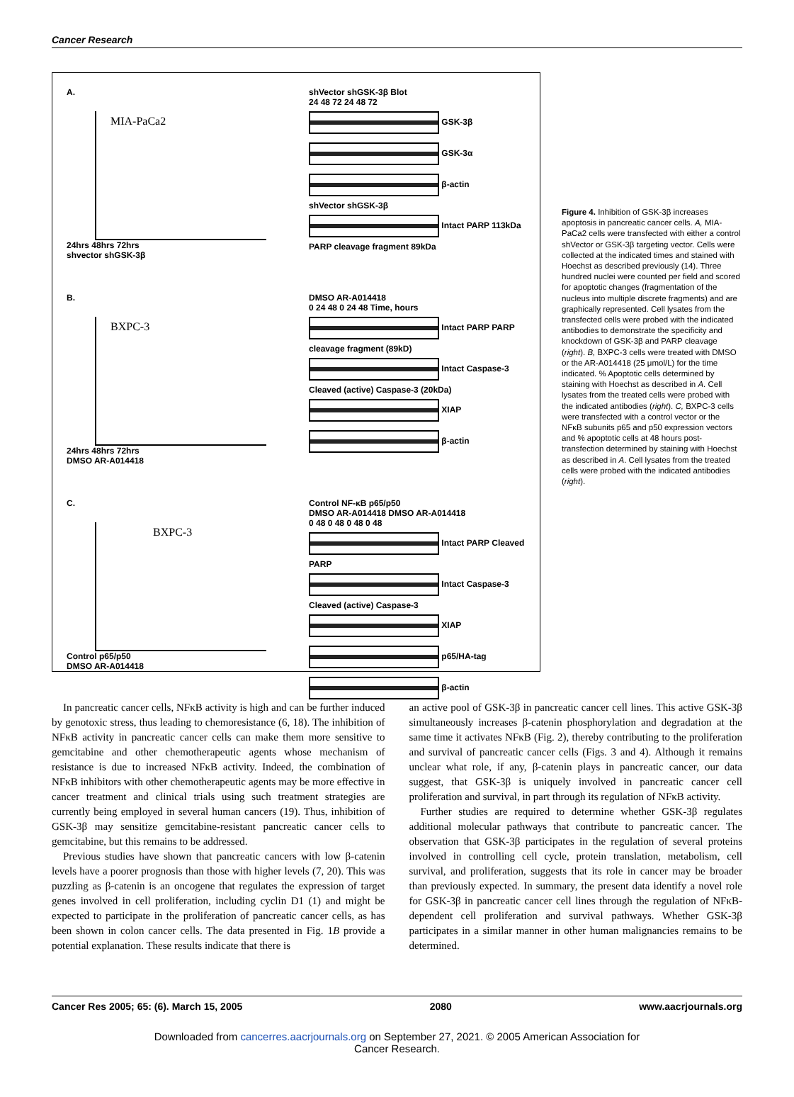Cancer Research
A.
MIA-PaCa2
24hrs 48hrs 72hrs
shvector shGSK-3β
shVector shGSK-3β Blot
24 48 72 24 48 72
GSK-3β
GSK-3α
β-actin
shVector shGSK-3β
Intact PARP 113kDa PARP cleavage fragment 89kDa
B.
BXPC-3
24hrs 48hrs 72hrs
DMSO AR-A014418
DMSO AR-A014418
0 24 48 0 24 48 Time, hours
Intact PARP PARP cleavage fragment (89kD)
Intact Caspase-3 Cleaved (active) Caspase-3 (20kDa)
XIAP
β-actin
C.
BXPC-3
Control p65/p50
DMSO AR-A014418
Control NF-κB p65/p50
DMSO AR-A014418 DMSO AR-A014418
0 48 0 48 0 48 0 48
Intact PARP Cleaved PARP
Intact Caspase-3 Cleaved (active) Caspase-3
XIAP
p65/HA-tag
β-actin
Figure 4. Inhibition of GSK-3β increases apoptosis in pancreatic cancer cells. A, MIA-PaCa2 cells were transfected with either a control shVector or GSK-3β targeting vector. Cells were collected at the indicated times and stained with Hoechst as described previously (14). Three hundred nuclei were counted per field and scored for apoptotic changes (fragmentation of the nucleus into multiple discrete fragments) and are graphically represented. Cell lysates from the transfected cells were probed with the indicated antibodies to demonstrate the specificity and knockdown of GSK-3β and PARP cleavage (right). B, BXPC-3 cells were treated with DMSO or the AR-A014418 (25 μmol/L) for the time indicated. % Apoptotic cells determined by staining with Hoechst as described in A. Cell lysates from the treated cells were probed with the indicated antibodies (right). C, BXPC-3 cells were transfected with a control vector or the NFκB subunits p65 and p50 expression vectors and % apoptotic cells at 48 hours post-transfection determined by staining with Hoechst as described in A. Cell lysates from the treated cells were probed with the indicated antibodies (right).
In pancreatic cancer cells, NFκB activity is high and can be further induced by genotoxic stress, thus leading to chemoresistance (6, 18). The inhibition of NFκB activity in pancreatic cancer cells can make them more sensitive to gemcitabine and other chemotherapeutic agents whose mechanism of resistance is due to increased NFκB activity. Indeed, the combination of NFκB inhibitors with other chemotherapeutic agents may be more effective in cancer treatment and clinical trials using such treatment strategies are currently being employed in several human cancers (19). Thus, inhibition of GSK-3β may sensitize gemcitabine-resistant pancreatic cancer cells to gemcitabine, but this remains to be addressed.
Previous studies have shown that pancreatic cancers with low β-catenin levels have a poorer prognosis than those with higher levels (7, 20). This was puzzling as β-catenin is an oncogene that regulates the expression of target genes involved in cell proliferation, including cyclin D1 (1) and might be expected to participate in the proliferation of pancreatic cancer cells, as has been shown in colon cancer cells. The data presented in Fig. 1B provide a potential explanation. These results indicate that there is
an active pool of GSK-3β in pancreatic cancer cell lines. This active GSK-3β simultaneously increases β-catenin phosphorylation and degradation at the same time it activates NFκB (Fig. 2), thereby contributing to the proliferation and survival of pancreatic cancer cells (Figs. 3 and 4). Although it remains unclear what role, if any, β-catenin plays in pancreatic cancer, our data suggest, that GSK-3β is uniquely involved in pancreatic cancer cell proliferation and survival, in part through its regulation of NFκB activity.
Further studies are required to determine whether GSK-3β regulates additional molecular pathways that contribute to pancreatic cancer. The observation that GSK-3β participates in the regulation of several proteins involved in controlling cell cycle, protein translation, metabolism, cell survival, and proliferation, suggests that its role in cancer may be broader than previously expected. In summary, the present data identify a novel role for GSK-3β in pancreatic cancer cell lines through the regulation of NFκB-dependent cell proliferation and survival pathways. Whether GSK-3β participates in a similar manner in other human malignancies remains to be determined.
Cancer Res 2005; 65: (6). March 15, 2005 2080 www.aacrjournals.org
Downloaded from cancerres.aacrjournals.org on September 27, 2021. © 2005 American Association for
Cancer Research.